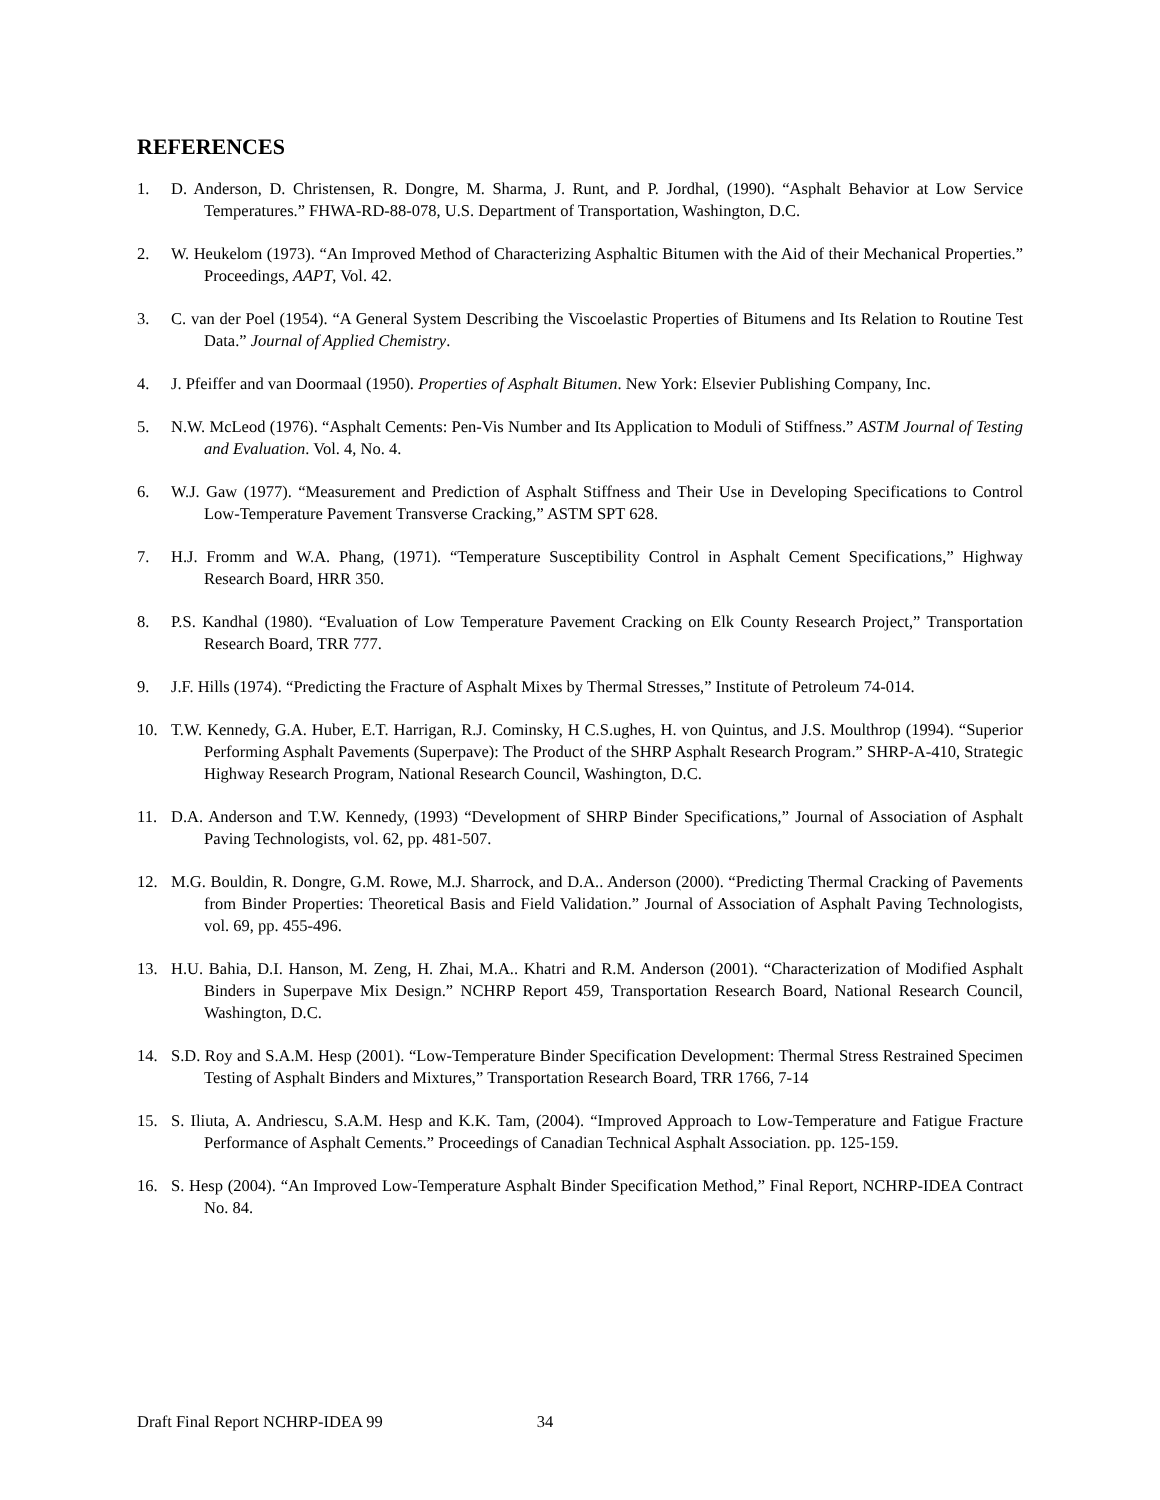REFERENCES
1. D. Anderson, D. Christensen, R. Dongre, M. Sharma, J. Runt, and P. Jordhal, (1990). “Asphalt Behavior at Low Service Temperatures.” FHWA-RD-88-078, U.S. Department of Transportation, Washington, D.C.
2. W. Heukelom (1973). “An Improved Method of Characterizing Asphaltic Bitumen with the Aid of their Mechanical Properties.” Proceedings, AAPT, Vol. 42.
3. C. van der Poel (1954). “A General System Describing the Viscoelastic Properties of Bitumens and Its Relation to Routine Test Data.” Journal of Applied Chemistry.
4. J. Pfeiffer and van Doormaal (1950). Properties of Asphalt Bitumen. New York: Elsevier Publishing Company, Inc.
5. N.W. McLeod (1976). “Asphalt Cements: Pen-Vis Number and Its Application to Moduli of Stiffness.” ASTM Journal of Testing and Evaluation. Vol. 4, No. 4.
6. W.J. Gaw (1977). “Measurement and Prediction of Asphalt Stiffness and Their Use in Developing Specifications to Control Low-Temperature Pavement Transverse Cracking,” ASTM SPT 628.
7. H.J. Fromm and W.A. Phang, (1971). “Temperature Susceptibility Control in Asphalt Cement Specifications,” Highway Research Board, HRR 350.
8. P.S. Kandhal (1980). “Evaluation of Low Temperature Pavement Cracking on Elk County Research Project,” Transportation Research Board, TRR 777.
9. J.F. Hills (1974). “Predicting the Fracture of Asphalt Mixes by Thermal Stresses,” Institute of Petroleum 74-014.
10. T.W. Kennedy, G.A. Huber, E.T. Harrigan, R.J. Cominsky, H C.S.ughes, H. von Quintus, and J.S. Moulthrop (1994). “Superior Performing Asphalt Pavements (Superpave): The Product of the SHRP Asphalt Research Program.” SHRP-A-410, Strategic Highway Research Program, National Research Council, Washington, D.C.
11. D.A. Anderson and T.W. Kennedy, (1993) “Development of SHRP Binder Specifications,” Journal of Association of Asphalt Paving Technologists, vol. 62, pp. 481-507.
12. M.G. Bouldin, R. Dongre, G.M. Rowe, M.J. Sharrock, and D.A.. Anderson (2000). “Predicting Thermal Cracking of Pavements from Binder Properties: Theoretical Basis and Field Validation.” Journal of Association of Asphalt Paving Technologists, vol. 69, pp. 455-496.
13. H.U. Bahia, D.I. Hanson, M. Zeng, H. Zhai, M.A.. Khatri and R.M. Anderson (2001). “Characterization of Modified Asphalt Binders in Superpave Mix Design.” NCHRP Report 459, Transportation Research Board, National Research Council, Washington, D.C.
14. S.D. Roy and S.A.M. Hesp (2001). “Low-Temperature Binder Specification Development: Thermal Stress Restrained Specimen Testing of Asphalt Binders and Mixtures,” Transportation Research Board, TRR 1766, 7-14
15. S. Iliuta, A. Andriescu, S.A.M. Hesp and K.K. Tam, (2004). “Improved Approach to Low-Temperature and Fatigue Fracture Performance of Asphalt Cements.” Proceedings of Canadian Technical Asphalt Association. pp. 125-159.
16. S. Hesp (2004). “An Improved Low-Temperature Asphalt Binder Specification Method,” Final Report, NCHRP-IDEA Contract No. 84.
Draft Final Report NCHRP-IDEA 99 34